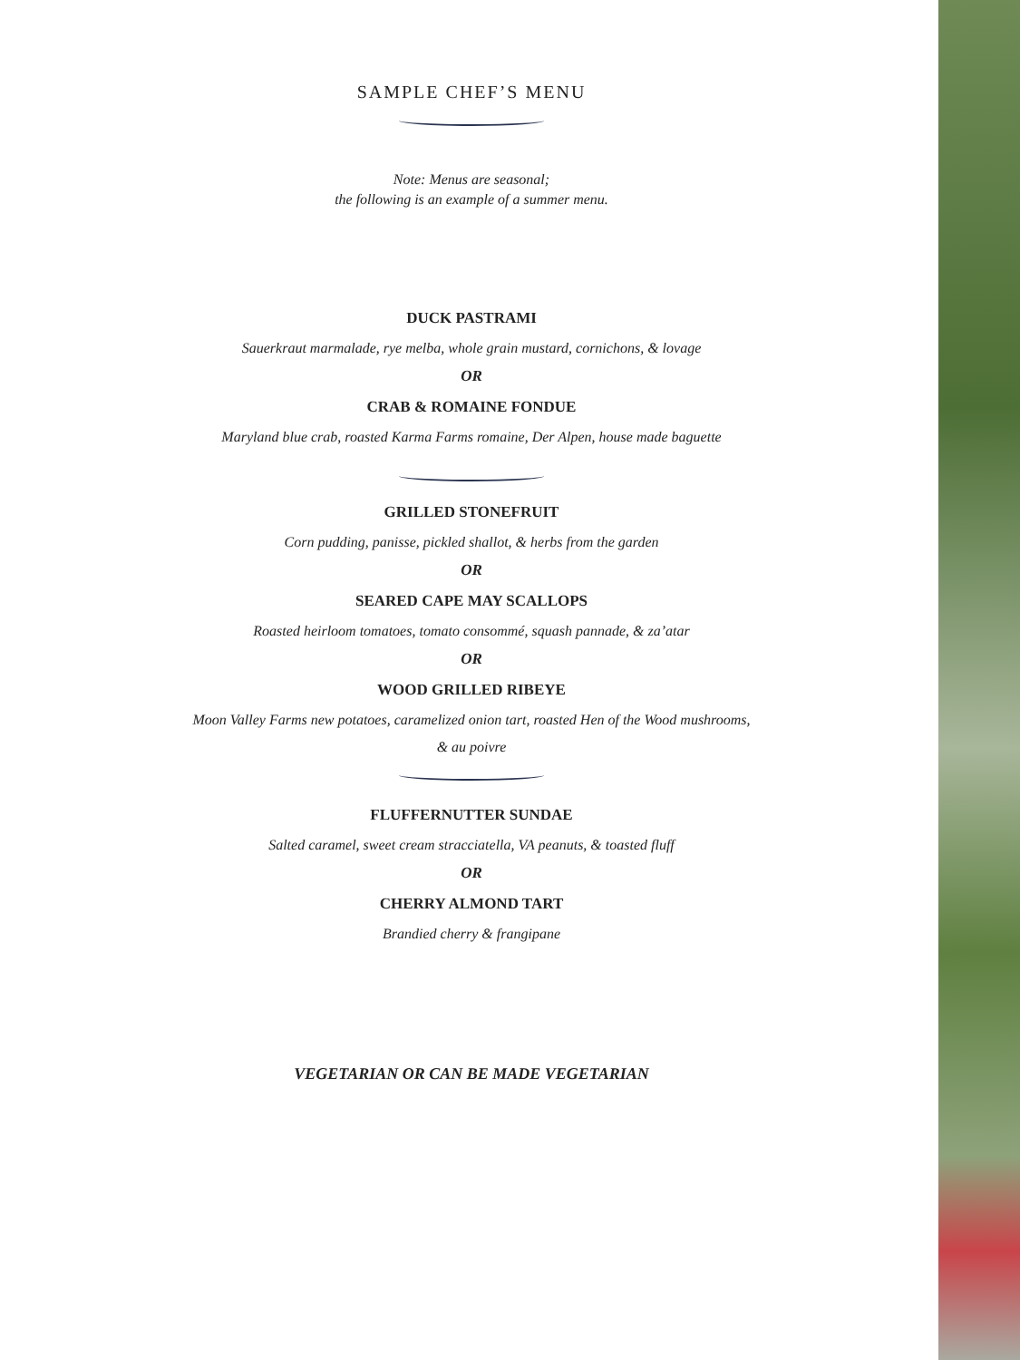SAMPLE CHEF’S MENU
Note: Menus are seasonal;
the following is an example of a summer menu.
DUCK PASTRAMI
Sauerkraut marmalade, rye melba, whole grain mustard, cornichons, & lovage
OR
CRAB & ROMAINE FONDUE
Maryland blue crab, roasted Karma Farms romaine, Der Alpen, house made baguette
GRILLED STONEFRUIT
Corn pudding, panisse, pickled shallot, & herbs from the garden
OR
SEARED CAPE MAY SCALLOPS
Roasted heirloom tomatoes, tomato consommé, squash pannade, & za’atar
OR
WOOD GRILLED RIBEYE
Moon Valley Farms new potatoes, caramelized onion tart, roasted Hen of the Wood mushrooms,
& au poivre
FLUFFERNUTTER SUNDAE
Salted caramel, sweet cream stracciatella, VA peanuts, & toasted fluff
OR
CHERRY ALMOND TART
Brandied cherry & frangipane
VEGETARIAN OR CAN BE MADE VEGETARIAN